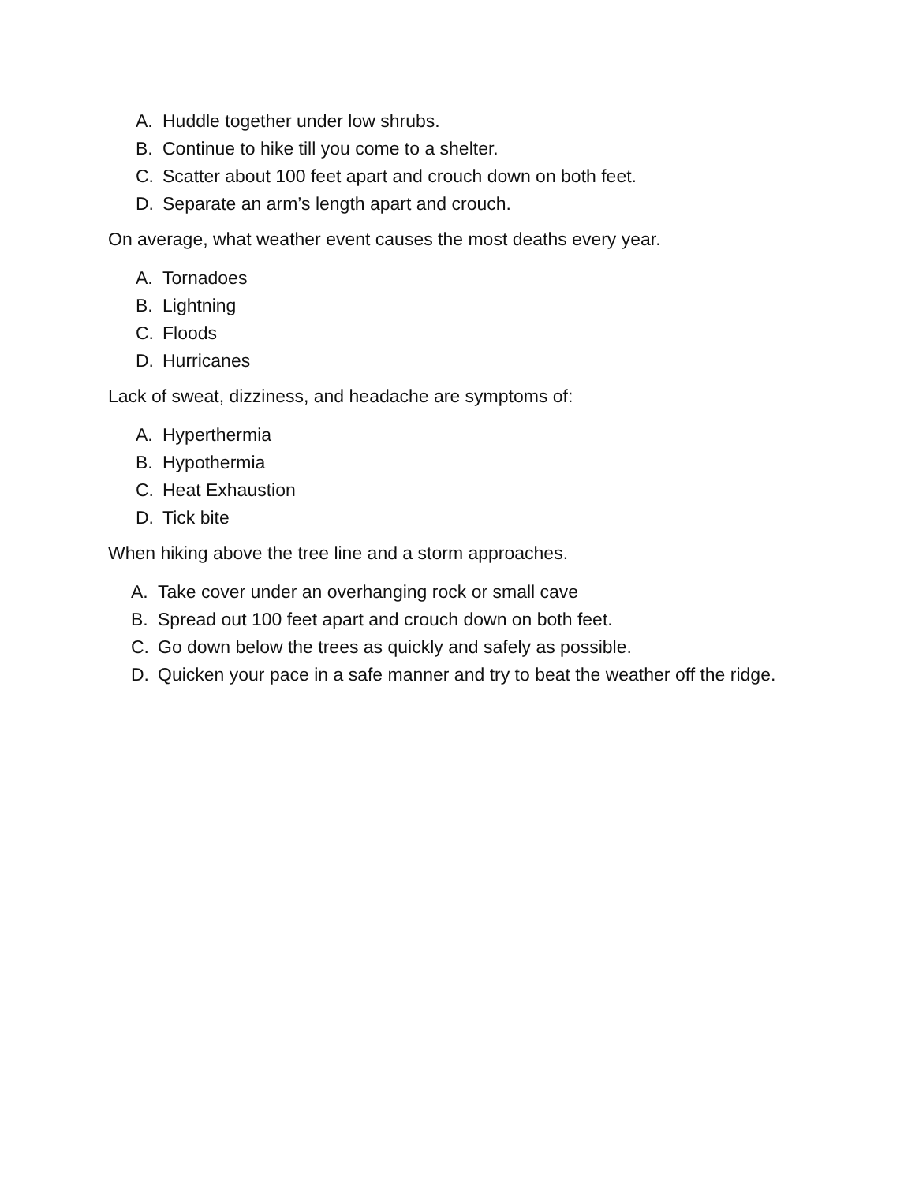A. Huddle together under low shrubs.
B. Continue to hike till you come to a shelter.
C. Scatter about 100 feet apart and crouch down on both feet.
D. Separate an arm’s length apart and crouch.
On average, what weather event causes the most deaths every year.
A. Tornadoes
B. Lightning
C. Floods
D. Hurricanes
Lack of sweat, dizziness, and headache are symptoms of:
A. Hyperthermia
B. Hypothermia
C. Heat Exhaustion
D. Tick bite
When hiking above the tree line and a storm approaches.
A. Take cover under an overhanging rock or small cave
B. Spread out 100 feet apart and crouch down on both feet.
C. Go down below the trees as quickly and safely as possible.
D. Quicken your pace in a safe manner and try to beat the weather off the ridge.